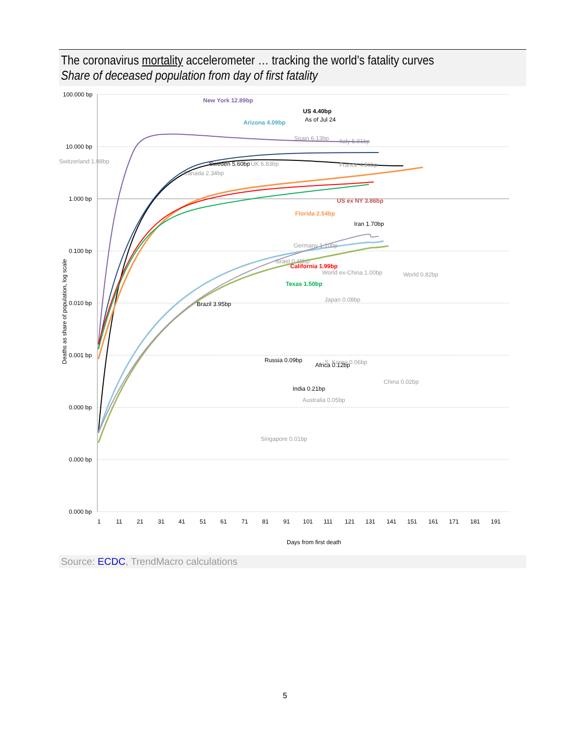The coronavirus mortality accelerometer … tracking the world’s fatality curves
Share of deceased population from day of first fatality
100.000 bp
10.000 bp
1.000 bp
0.100 bp
0.010 bp
0.001 bp
0.000 bp
0.000 bp
0.000 bp
Deaths as share of population, log scale
1
11
21
31
41
51
61
71
81
91
101
111
121
131
141
151
161
171
181
191
Days from first death
New York 12.89bp
US 4.40bp
As of Jul 24
Arizona 4.09bp
Spain 6.13bp
Italy 5.81bp
Switzerland 1.98bp
Sweden 5.60bp
UK 6.83bp
France 4.50bp
Canada 2.34bp
US ex NY 3.86bp
Florida 2.54bp
Iran 1.70bp
Germany 1.10bp
Israel 0.48bp
California 1.99bp
World ex-China 1.00bp
World 0.82bp
Texas 1.50bp
Brazil 3.95bp
Japan 0.08bp
Russia 0.09bp
Africa 0.12bp
S. Korea 0.06bp
China 0.02bp
India 0.21bp
Australia 0.05bp
Singapore 0.01bp
Source: ECDC, TrendMacro calculations
5